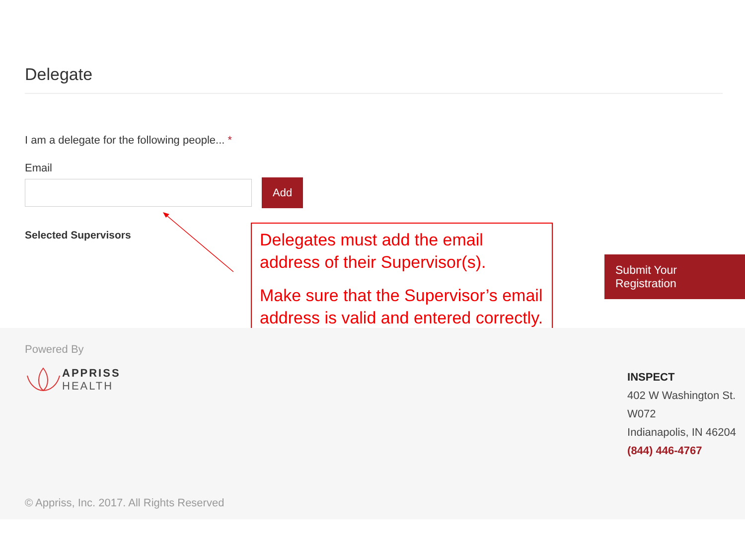Delegate
I am a delegate for the following people... *
Email
Add
Selected Supervisors
Delegates must add the email address of their Supervisor(s).
Make sure that the Supervisor’s email address is valid and entered correctly.
Submit Your Registration
Powered By
APPRISS
HEALTH
INSPECT
402 W Washington St.
W072
Indianapolis, IN 46204
(844) 446-4767
© Appriss, Inc. 2017. All Rights Reserved